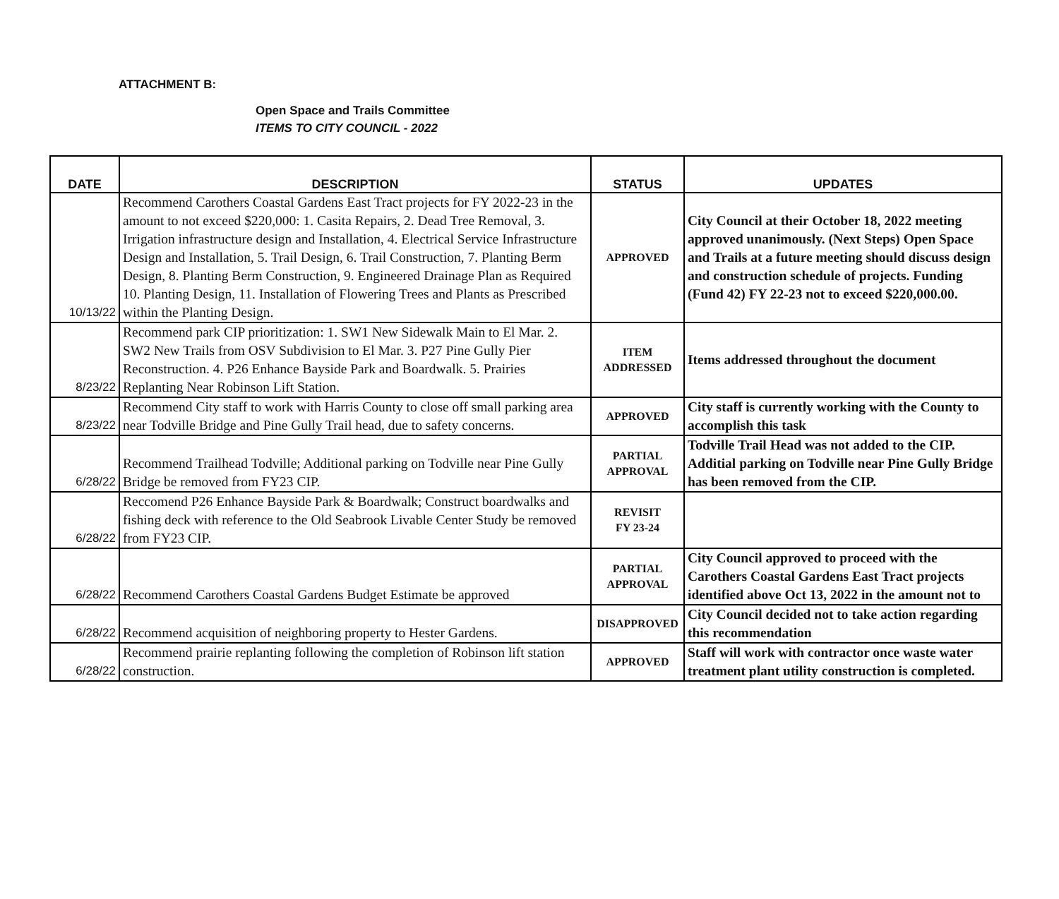ATTACHMENT B:
Open Space and Trails Committee
ITEMS TO CITY COUNCIL - 2022
| DATE | DESCRIPTION | STATUS | UPDATES |
| --- | --- | --- | --- |
| 10/13/22 | Recommend Carothers Coastal Gardens East Tract projects for FY 2022-23 in the amount to not exceed $220,000: 1. Casita Repairs, 2. Dead Tree Removal, 3. Irrigation infrastructure design and Installation, 4. Electrical Service Infrastructure Design and Installation, 5. Trail Design, 6. Trail Construction, 7. Planting Berm Design, 8. Planting Berm Construction, 9. Engineered Drainage Plan as Required 10. Planting Design, 11. Installation of Flowering Trees and Plants as Prescribed within the Planting Design. | APPROVED | City Council at their October 18, 2022 meeting approved unanimously. (Next Steps) Open Space and Trails at a future meeting should discuss design and construction schedule of projects. Funding (Fund 42) FY 22-23 not to exceed $220,000.00. |
| 8/23/22 | Recommend park CIP prioritization: 1. SW1 New Sidewalk Main to El Mar. 2. SW2 New Trails from OSV Subdivision to El Mar. 3. P27 Pine Gully Pier Reconstruction. 4. P26 Enhance Bayside Park and Boardwalk. 5. Prairies Replanting Near Robinson Lift Station. | ITEM ADDRESSED | Items addressed throughout the document |
| 8/23/22 | Recommend City staff to work with Harris County to close off small parking area near Todville Bridge and Pine Gully Trail head, due to safety concerns. | APPROVED | City staff is currently working with the County to accomplish this task |
| 6/28/22 | Recommend Trailhead Todville; Additional parking on Todville near Pine Gully Bridge be removed from FY23 CIP. | PARTIAL APPROVAL | Todville Trail Head was not added to the CIP. Additial parking on Todville near Pine Gully Bridge has been removed from the CIP. |
| 6/28/22 | Reccomend P26 Enhance Bayside Park & Boardwalk; Construct boardwalks and fishing deck with reference to the Old Seabrook Livable Center Study be removed from FY23 CIP. | REVISIT FY 23-24 | |
| 6/28/22 | Recommend Carothers Coastal Gardens Budget Estimate be approved | PARTIAL APPROVAL | City Council approved to proceed with the Carothers Coastal Gardens East Tract projects identified above Oct 13, 2022 in the amount not to |
| 6/28/22 | Recommend acquisition of neighboring property to Hester Gardens. | DISAPPROVED | City Council decided not to take action regarding this recommendation |
| 6/28/22 | Recommend prairie replanting following the completion of Robinson lift station construction. | APPROVED | Staff will work with contractor once waste water treatment plant utility construction is completed. |